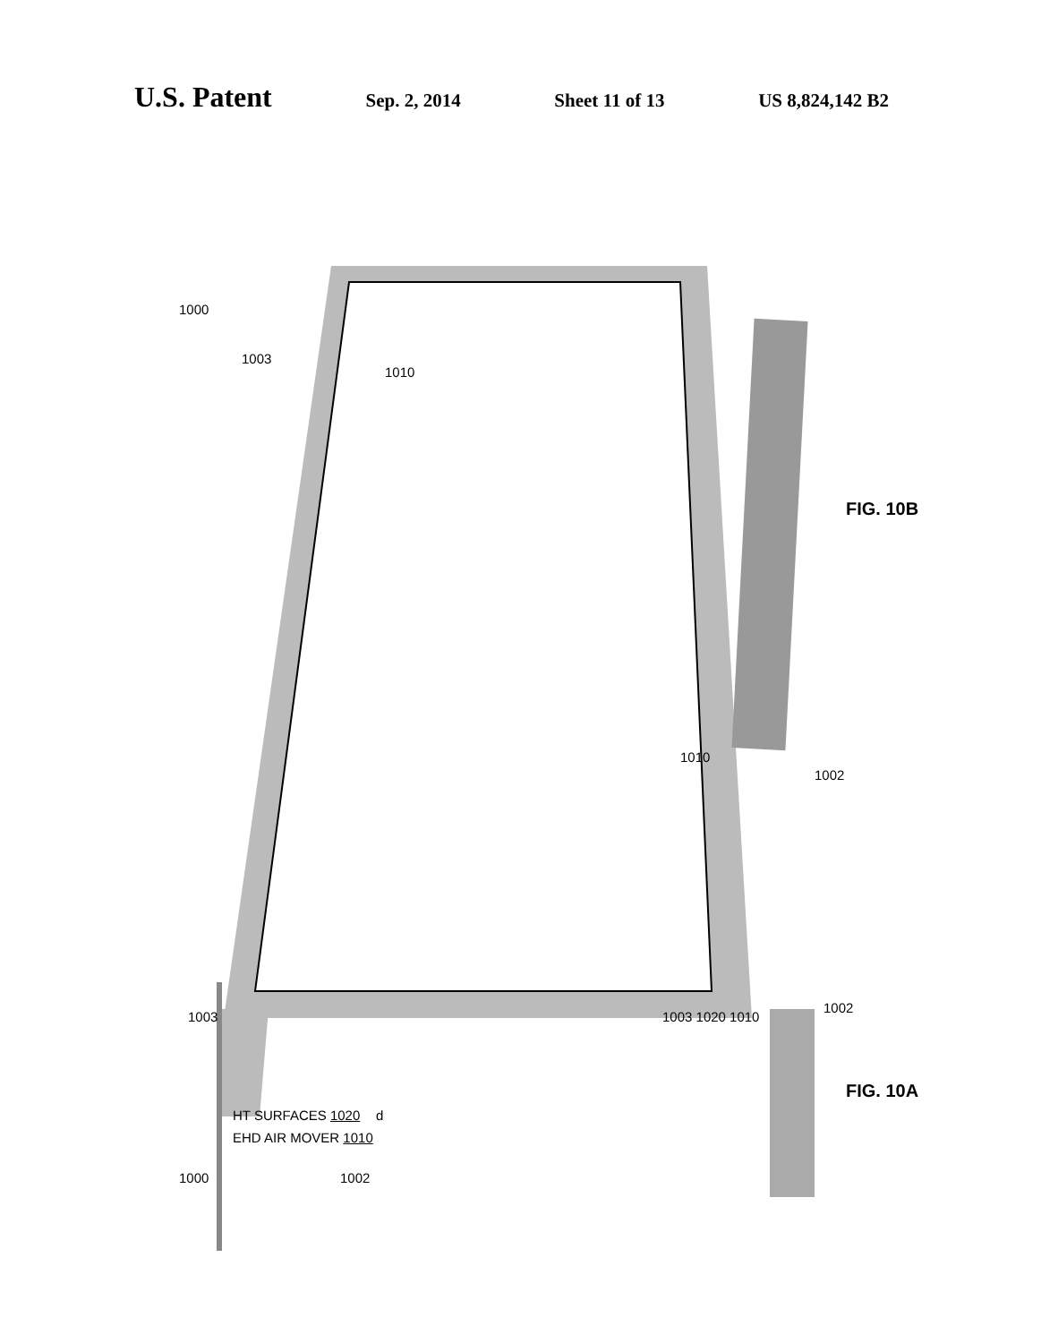U.S. Patent Sep. 2, 2014 Sheet 11 of 13 US 8,824,142 B2
1000
1003
1010
1010
1002
FIG. 10B
1003
HT SURFACES 1020
EHD AIR MOVER 1010
1000 1002
d
1003 1020 1010
1002
FIG. 10A